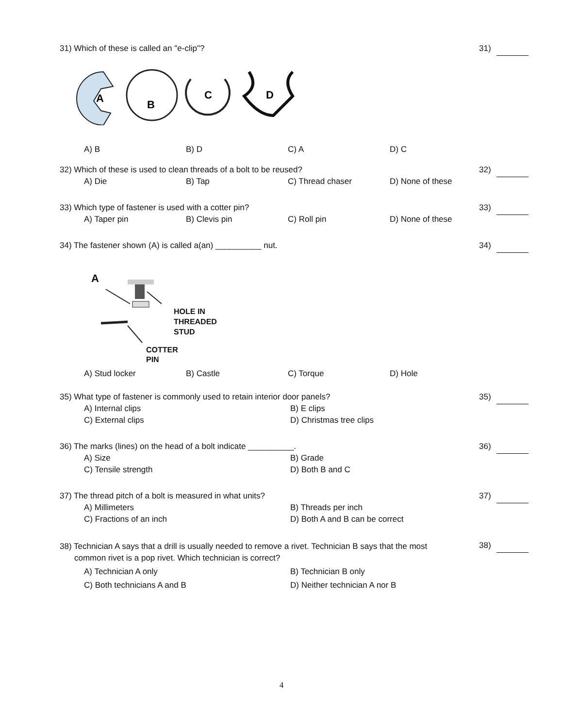31) Which of these is called an "e-clip"?
A
B
C
D
A) B B) D C) A D) C
31)
32) Which of these is used to clean threads of a bolt to be reused?
A) Die B) Tap C) Thread chaser D) None of these
32)
33) Which type of fastener is used with a cotter pin?
A) Taper pin B) Clevis pin C) Roll pin D) None of these
33)
34) The fastener shown (A) is called a(an) __________ nut.
A
HOLE IN
THREADED
STUD
COTTER
PIN
A) Stud locker B) Castle C) Torque D) Hole
34)
35) What type of fastener is commonly used to retain interior door panels?
A) Internal clips B) E clips C) External clips D) Christmas tree clips
35)
36) The marks (lines) on the head of a bolt indicate __________.
A) Size B) Grade C) Tensile strength D) Both B and C
36)
37) The thread pitch of a bolt is measured in what units?
A) Millimeters B) Threads per inch C) Fractions of an inch D) Both A and B can be correct
37)
38) Technician A says that a drill is usually needed to remove a rivet. Technician B says that the most
common rivet is a pop rivet. Which technician is correct?
A) Technician A only B) Technician B only C) Both technicians A and B D) Neither technician A nor B
38)
4